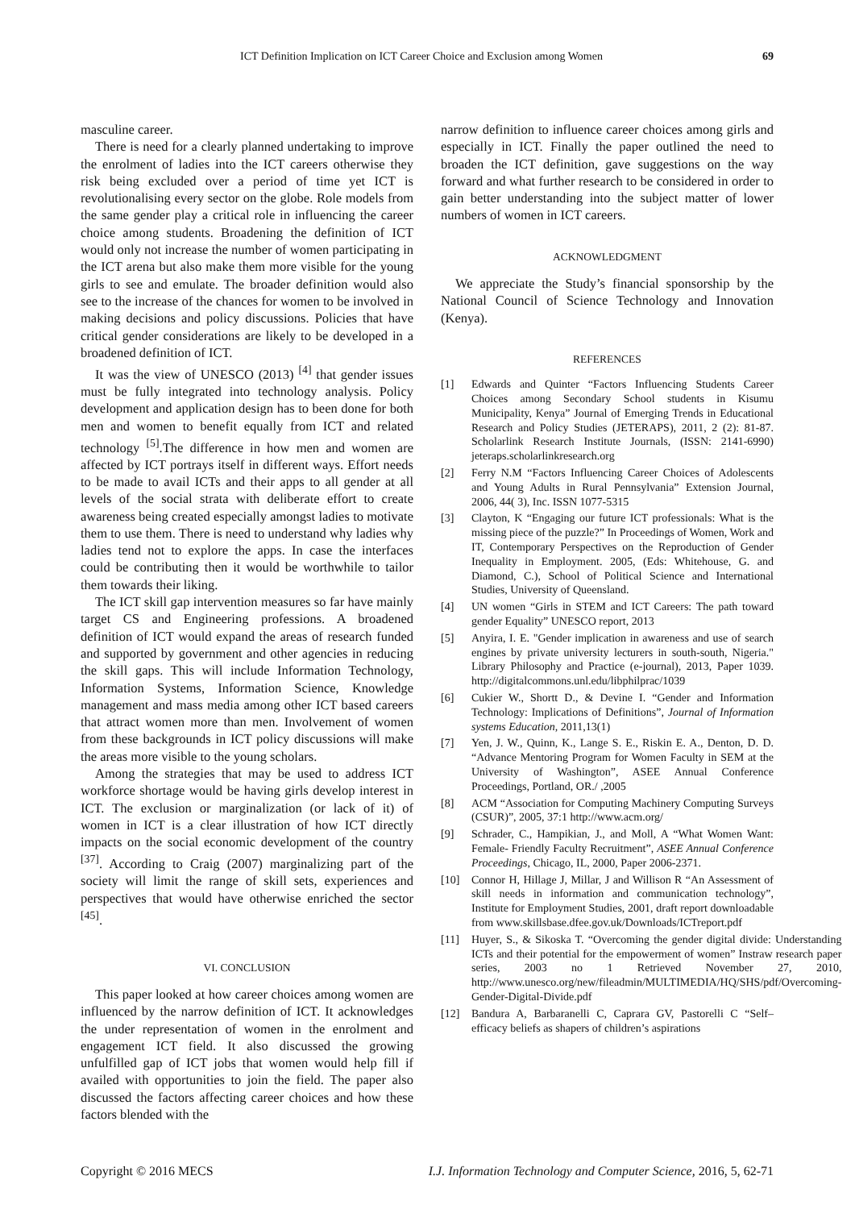ICT Definition Implication on ICT Career Choice and Exclusion among Women 69
masculine career.
There is need for a clearly planned undertaking to improve the enrolment of ladies into the ICT careers otherwise they risk being excluded over a period of time yet ICT is revolutionalising every sector on the globe. Role models from the same gender play a critical role in influencing the career choice among students. Broadening the definition of ICT would only not increase the number of women participating in the ICT arena but also make them more visible for the young girls to see and emulate. The broader definition would also see to the increase of the chances for women to be involved in making decisions and policy discussions. Policies that have critical gender considerations are likely to be developed in a broadened definition of ICT.
It was the view of UNESCO (2013) <sup>[4]</sup> that gender issues must be fully integrated into technology analysis. Policy development and application design has to been done for both men and women to benefit equally from ICT and related technology <sup>[5]</sup>.The difference in how men and women are affected by ICT portrays itself in different ways. Effort needs to be made to avail ICTs and their apps to all gender at all levels of the social strata with deliberate effort to create awareness being created especially amongst ladies to motivate them to use them. There is need to understand why ladies why ladies tend not to explore the apps. In case the interfaces could be contributing then it would be worthwhile to tailor them towards their liking.
The ICT skill gap intervention measures so far have mainly target CS and Engineering professions. A broadened definition of ICT would expand the areas of research funded and supported by government and other agencies in reducing the skill gaps. This will include Information Technology, Information Systems, Information Science, Knowledge management and mass media among other ICT based careers that attract women more than men. Involvement of women from these backgrounds in ICT policy discussions will make the areas more visible to the young scholars.
Among the strategies that may be used to address ICT workforce shortage would be having girls develop interest in ICT. The exclusion or marginalization (or lack of it) of women in ICT is a clear illustration of how ICT directly impacts on the social economic development of the country <sup>[37]</sup>. According to Craig (2007) marginalizing part of the society will limit the range of skill sets, experiences and perspectives that would have otherwise enriched the sector <sup>[45]</sup>.
VI. CONCLUSION
This paper looked at how career choices among women are influenced by the narrow definition of ICT. It acknowledges the under representation of women in the enrolment and engagement ICT field. It also discussed the growing unfulfilled gap of ICT jobs that women would help fill if availed with opportunities to join the field. The paper also discussed the factors affecting career choices and how these factors blended with the
narrow definition to influence career choices among girls and especially in ICT. Finally the paper outlined the need to broaden the ICT definition, gave suggestions on the way forward and what further research to be considered in order to gain better understanding into the subject matter of lower numbers of women in ICT careers.
ACKNOWLEDGMENT
We appreciate the Study’s financial sponsorship by the National Council of Science Technology and Innovation (Kenya).
REFERENCES
[1] Edwards and Quinter “Factors Influencing Students Career Choices among Secondary School students in Kisumu Municipality, Kenya” Journal of Emerging Trends in Educational Research and Policy Studies (JETERAPS), 2011, 2 (2): 81-87. Scholarlink Research Institute Journals, (ISSN: 2141-6990) jeteraps.scholarlinkresearch.org
[2] Ferry N.M “Factors Influencing Career Choices of Adolescents and Young Adults in Rural Pennsylvania” Extension Journal, 2006, 44( 3), Inc. ISSN 1077-5315
[3] Clayton, K “Engaging our future ICT professionals: What is the missing piece of the puzzle?” In Proceedings of Women, Work and IT, Contemporary Perspectives on the Reproduction of Gender Inequality in Employment. 2005, (Eds: Whitehouse, G. and Diamond, C.), School of Political Science and International Studies, University of Queensland.
[4] UN women “Girls in STEM and ICT Careers: The path toward gender Equality” UNESCO report, 2013
[5] Anyira, I. E. "Gender implication in awareness and use of search engines by private university lecturers in south-south, Nigeria." Library Philosophy and Practice (e-journal), 2013, Paper 1039. http://digitalcommons.unl.edu/libphilprac/1039
[6] Cukier W., Shortt D., & Devine I. “Gender and Information Technology: Implications of Definitions”, Journal of Information systems Education, 2011,13(1)
[7] Yen, J. W., Quinn, K., Lange S. E., Riskin E. A., Denton, D. D. “Advance Mentoring Program for Women Faculty in SEM at the University of Washington”, ASEE Annual Conference Proceedings, Portland, OR./ ,2005
[8] ACM “Association for Computing Machinery Computing Surveys (CSUR)”, 2005, 37:1 http://www.acm.org/
[9] Schrader, C., Hampikian, J., and Moll, A “What Women Want: Female- Friendly Faculty Recruitment”, ASEE Annual Conference Proceedings, Chicago, IL, 2000, Paper 2006-2371.
[10] Connor H, Hillage J, Millar, J and Willison R “An Assessment of skill needs in information and communication technology”, Institute for Employment Studies, 2001, draft report downloadable from www.skillsbase.dfee.gov.uk/Downloads/ICTreport.pdf
[11] Huyer, S., & Sikoska T. “Overcoming the gender digital divide: Understanding ICTs and their potential for the empowerment of women” Instraw research paper series, 2003 no 1 Retrieved November 27, 2010, http://www.unesco.org/new/fileadmin/MULTIMEDIA/HQ/SHS/pdf/Overcoming-Gender-Digital-Divide.pdf
[12] Bandura A, Barbaranelli C, Caprara GV, Pastorelli C “Self–efficacy beliefs as shapers of children’s aspirations
Copyright © 2016 MECS I.J. Information Technology and Computer Science, 2016, 5, 62-71